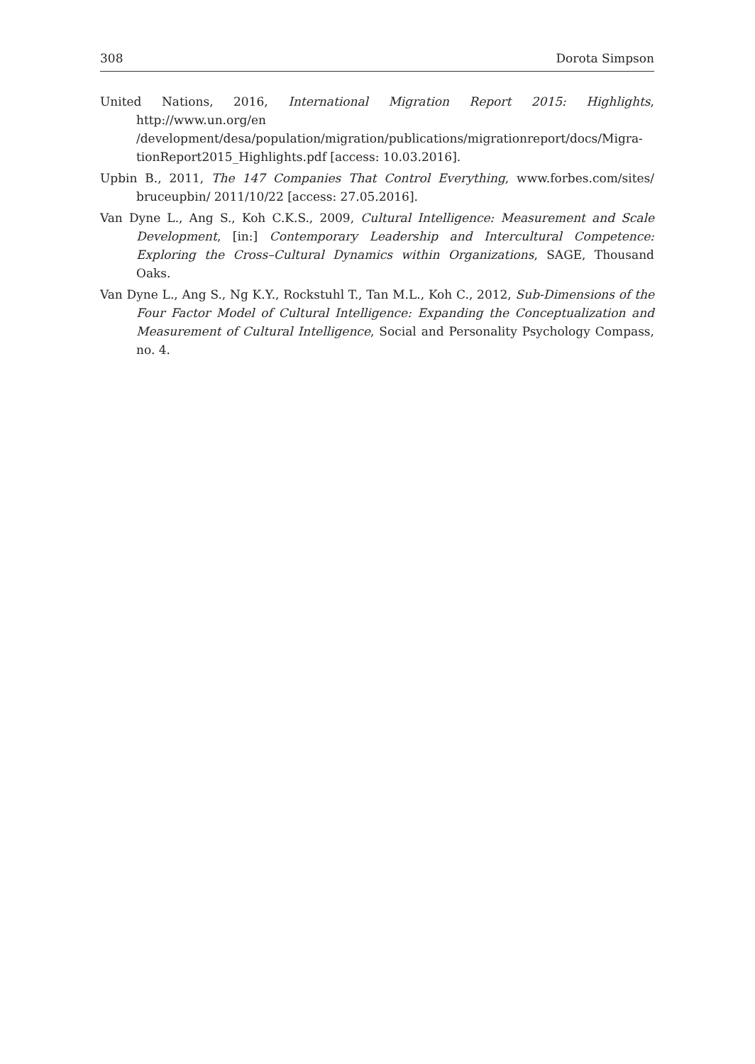308 Dorota Simpson
United Nations, 2016, International Migration Report 2015: Highlights, http://www.un.org/en /development/desa/population/migration/publications/migrationreport/docs/Migra­tionReport2015_Highlights.pdf [access: 10.03.2016].
Upbin B., 2011, The 147 Companies That Control Everything, www.forbes.com/sites/ bruceupbin/ 2011/10/22 [access: 27.05.2016].
Van Dyne L., Ang S., Koh C.K.S., 2009, Cultural Intelligence: Measurement and Scale Development, [in:] Contemporary Leadership and Intercultural Competence: Exploring the Cross–Cultural Dynamics within Organizations, SAGE, Thousand Oaks.
Van Dyne L., Ang S., Ng K.Y., Rockstuhl T., Tan M.L., Koh C., 2012, Sub-Dimensions of the Four Factor Model of Cultural Intelligence: Expanding the Conceptualization and Measurement of Cultural Intelligence, Social and Personality Psychology Compass, no. 4.